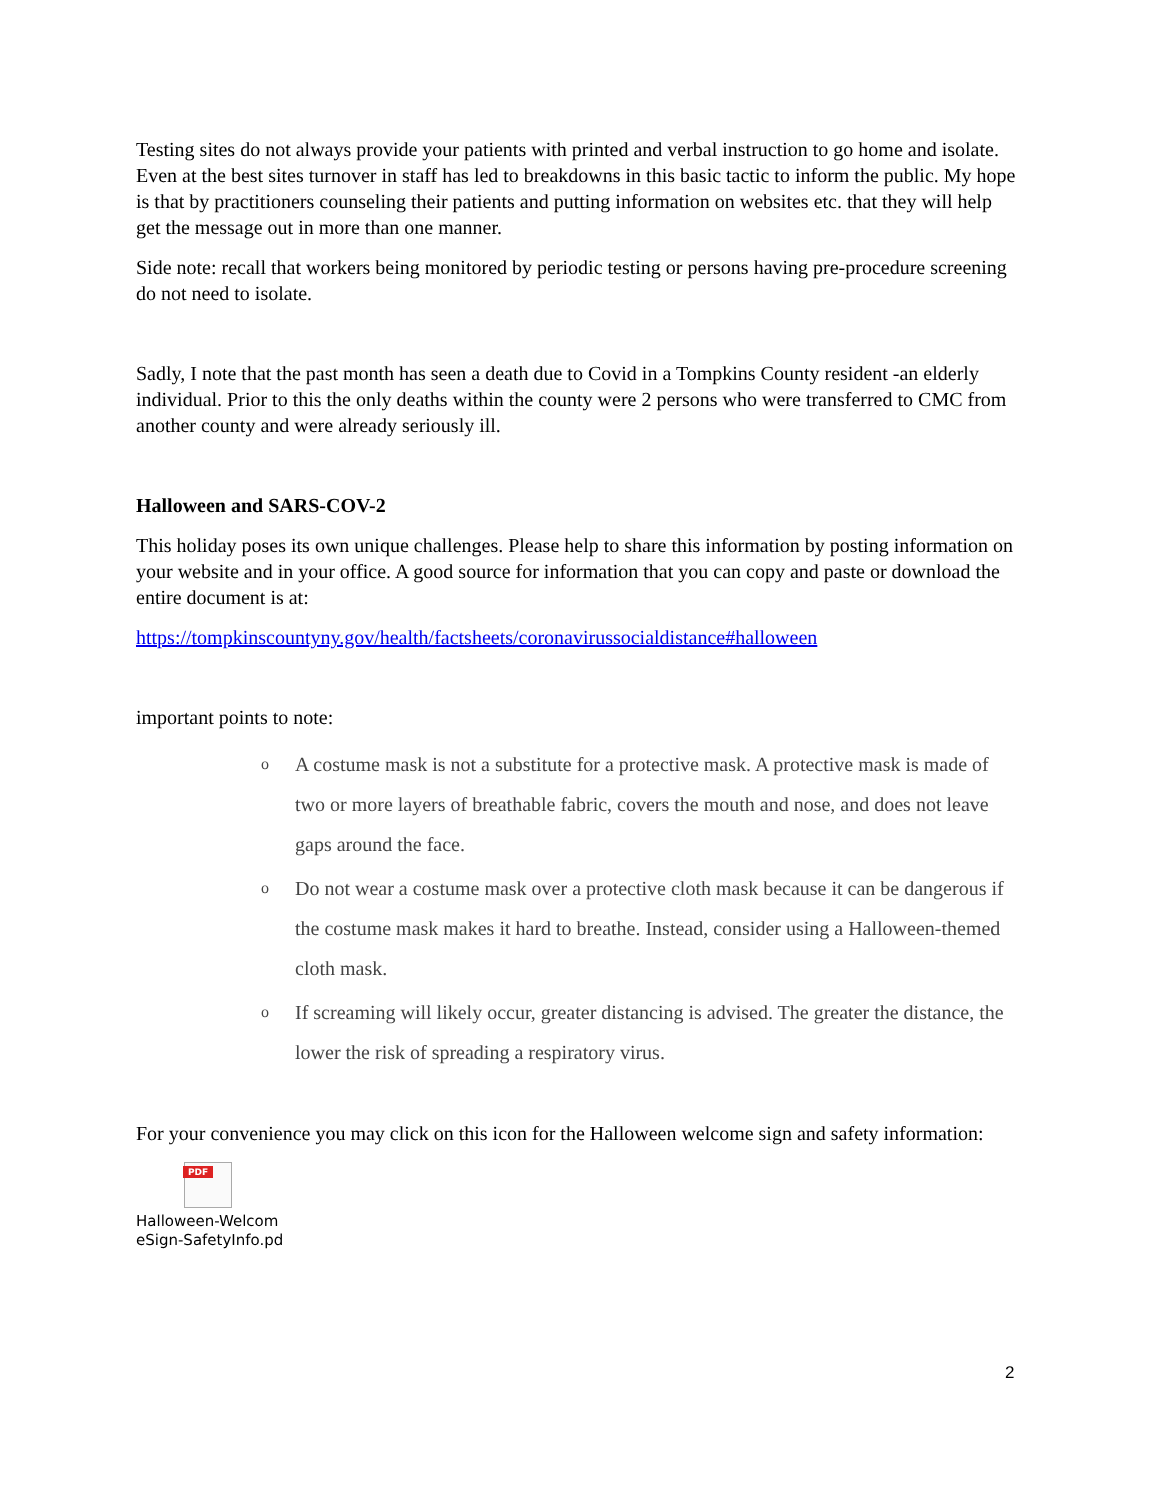Testing sites do not always provide your patients with printed and verbal instruction to go home and isolate. Even at the best sites turnover in staff has led to breakdowns in this basic tactic to inform the public. My hope is that by practitioners counseling their patients and putting information on websites etc. that they will help get the message out in more than one manner.
Side note: recall that workers being monitored by periodic testing or persons having pre-procedure screening do not need to isolate.
Sadly, I note that the past month has seen a death due to Covid in a Tompkins County resident -an elderly individual. Prior to this the only deaths within the county were 2 persons who were transferred to CMC from another county and were already seriously ill.
Halloween and SARS-COV-2
This holiday poses its own unique challenges. Please help to share this information by posting information on your website and in your office. A good source for information that you can copy and paste or download the entire document is at:
https://tompkinscountyny.gov/health/factsheets/coronavirussocialdistance#halloween
important points to note:
o A costume mask is not a substitute for a protective mask. A protective mask is made of two or more layers of breathable fabric, covers the mouth and nose, and does not leave gaps around the face.
o Do not wear a costume mask over a protective cloth mask because it can be dangerous if the costume mask makes it hard to breathe. Instead, consider using a Halloween-themed cloth mask.
o If screaming will likely occur, greater distancing is advised. The greater the distance, the lower the risk of spreading a respiratory virus.
For your convenience you may click on this icon for the Halloween welcome sign and safety information:
PDF
Halloween-Welcom eSign-SafetyInfo.pd
2